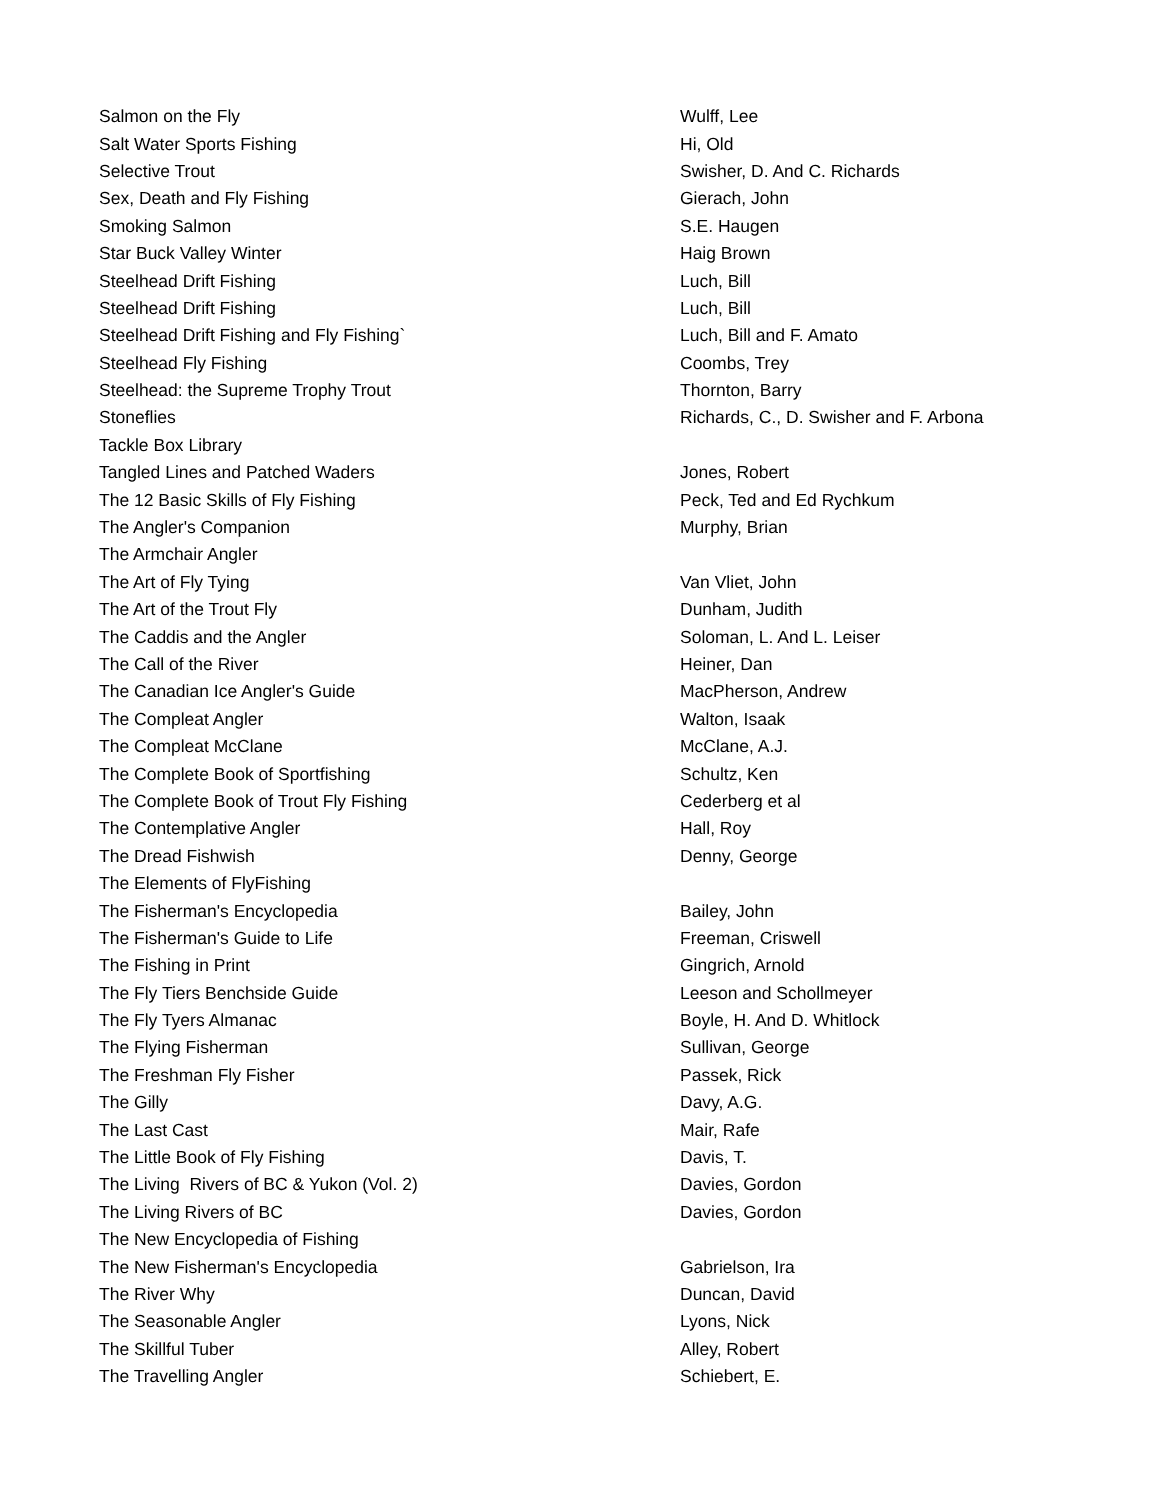| Salmon on the Fly | Wulff, Lee |
| Salt Water Sports Fishing | Hi, Old |
| Selective Trout | Swisher, D. And C. Richards |
| Sex, Death and Fly Fishing | Gierach, John |
| Smoking Salmon | S.E. Haugen |
| Star Buck Valley Winter | Haig Brown |
| Steelhead Drift Fishing | Luch, Bill |
| Steelhead Drift Fishing | Luch, Bill |
| Steelhead Drift Fishing and Fly Fishing` | Luch, Bill and F. Amato |
| Steelhead Fly Fishing | Coombs, Trey |
| Steelhead: the Supreme Trophy Trout | Thornton, Barry |
| Stoneflies | Richards, C., D. Swisher and F. Arbona |
| Tackle Box Library | |
| Tangled Lines and Patched Waders | Jones, Robert |
| The 12 Basic Skills of Fly Fishing | Peck, Ted and Ed Rychkum |
| The Angler's Companion | Murphy, Brian |
| The Armchair Angler | |
| The Art of Fly Tying | Van Vliet, John |
| The Art of the Trout Fly | Dunham, Judith |
| The Caddis and the Angler | Soloman, L. And L. Leiser |
| The Call of the River | Heiner, Dan |
| The Canadian Ice Angler's Guide | MacPherson, Andrew |
| The Compleat Angler | Walton, Isaak |
| The Compleat McClane | McClane, A.J. |
| The Complete Book of Sportfishing | Schultz, Ken |
| The Complete Book of Trout Fly Fishing | Cederberg et al |
| The Contemplative Angler | Hall, Roy |
| The Dread Fishwish | Denny, George |
| The Elements of FlyFishing | |
| The Fisherman's Encyclopedia | Bailey, John |
| The Fisherman's Guide to Life | Freeman, Criswell |
| The Fishing in Print | Gingrich, Arnold |
| The Fly Tiers Benchside Guide | Leeson and Schollmeyer |
| The Fly Tyers Almanac | Boyle, H. And D. Whitlock |
| The Flying Fisherman | Sullivan, George |
| The Freshman Fly Fisher | Passek, Rick |
| The Gilly | Davy, A.G. |
| The Last Cast | Mair, Rafe |
| The Little Book of Fly Fishing | Davis, T. |
| The Living Rivers of BC & Yukon (Vol. 2) | Davies, Gordon |
| The Living Rivers of BC | Davies, Gordon |
| The New Encyclopedia of Fishing | |
| The New Fisherman's Encyclopedia | Gabrielson, Ira |
| The River Why | Duncan, David |
| The Seasonable Angler | Lyons, Nick |
| The Skillful Tuber | Alley, Robert |
| The Travelling Angler | Schiebert, E. |